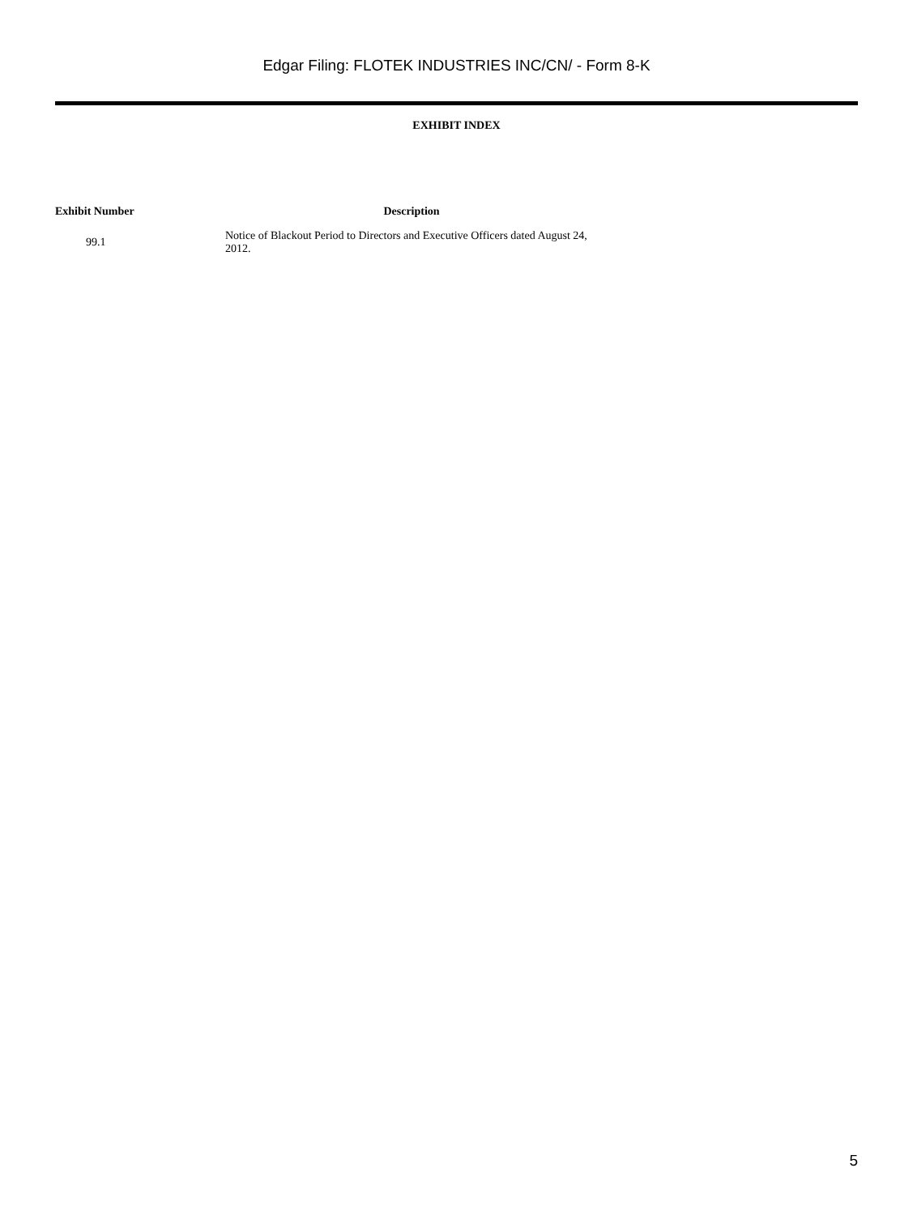Edgar Filing: FLOTEK INDUSTRIES INC/CN/ - Form 8-K
EXHIBIT INDEX
| Exhibit Number | Description |
| --- | --- |
| 99.1 | Notice of Blackout Period to Directors and Executive Officers dated August 24, 2012. |
5